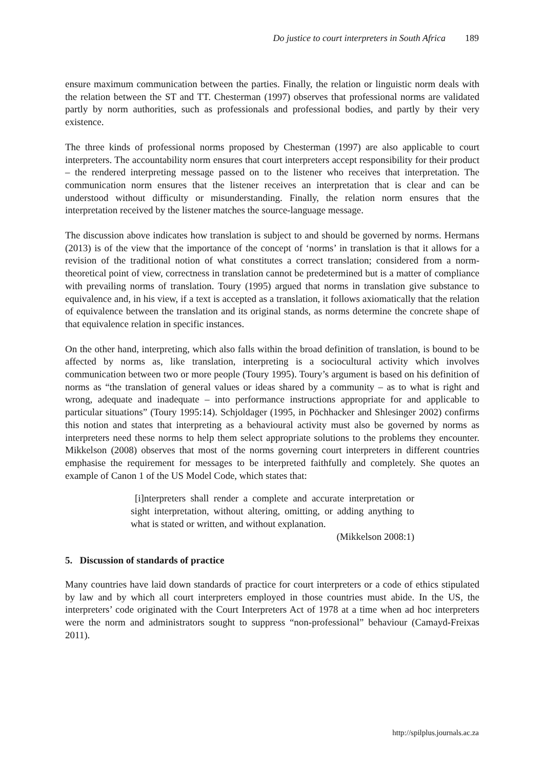Do justice to court interpreters in South Africa 189
ensure maximum communication between the parties. Finally, the relation or linguistic norm deals with the relation between the ST and TT. Chesterman (1997) observes that professional norms are validated partly by norm authorities, such as professionals and professional bodies, and partly by their very existence.
The three kinds of professional norms proposed by Chesterman (1997) are also applicable to court interpreters. The accountability norm ensures that court interpreters accept responsibility for their product – the rendered interpreting message passed on to the listener who receives that interpretation. The communication norm ensures that the listener receives an interpretation that is clear and can be understood without difficulty or misunderstanding. Finally, the relation norm ensures that the interpretation received by the listener matches the source-language message.
The discussion above indicates how translation is subject to and should be governed by norms. Hermans (2013) is of the view that the importance of the concept of ‘norms’ in translation is that it allows for a revision of the traditional notion of what constitutes a correct translation; considered from a norm-theoretical point of view, correctness in translation cannot be predetermined but is a matter of compliance with prevailing norms of translation. Toury (1995) argued that norms in translation give substance to equivalence and, in his view, if a text is accepted as a translation, it follows axiomatically that the relation of equivalence between the translation and its original stands, as norms determine the concrete shape of that equivalence relation in specific instances.
On the other hand, interpreting, which also falls within the broad definition of translation, is bound to be affected by norms as, like translation, interpreting is a sociocultural activity which involves communication between two or more people (Toury 1995). Toury’s argument is based on his definition of norms as “the translation of general values or ideas shared by a community – as to what is right and wrong, adequate and inadequate – into performance instructions appropriate for and applicable to particular situations” (Toury 1995:14). Schjoldager (1995, in Pöchhacker and Shlesinger 2002) confirms this notion and states that interpreting as a behavioural activity must also be governed by norms as interpreters need these norms to help them select appropriate solutions to the problems they encounter. Mikkelson (2008) observes that most of the norms governing court interpreters in different countries emphasise the requirement for messages to be interpreted faithfully and completely. She quotes an example of Canon 1 of the US Model Code, which states that:
[i]nterpreters shall render a complete and accurate interpretation or sight interpretation, without altering, omitting, or adding anything to what is stated or written, and without explanation.
(Mikkelson 2008:1)
5. Discussion of standards of practice
Many countries have laid down standards of practice for court interpreters or a code of ethics stipulated by law and by which all court interpreters employed in those countries must abide. In the US, the interpreters’ code originated with the Court Interpreters Act of 1978 at a time when ad hoc interpreters were the norm and administrators sought to suppress “non-professional” behaviour (Camayd-Freixas 2011).
http://spilplus.journals.ac.za